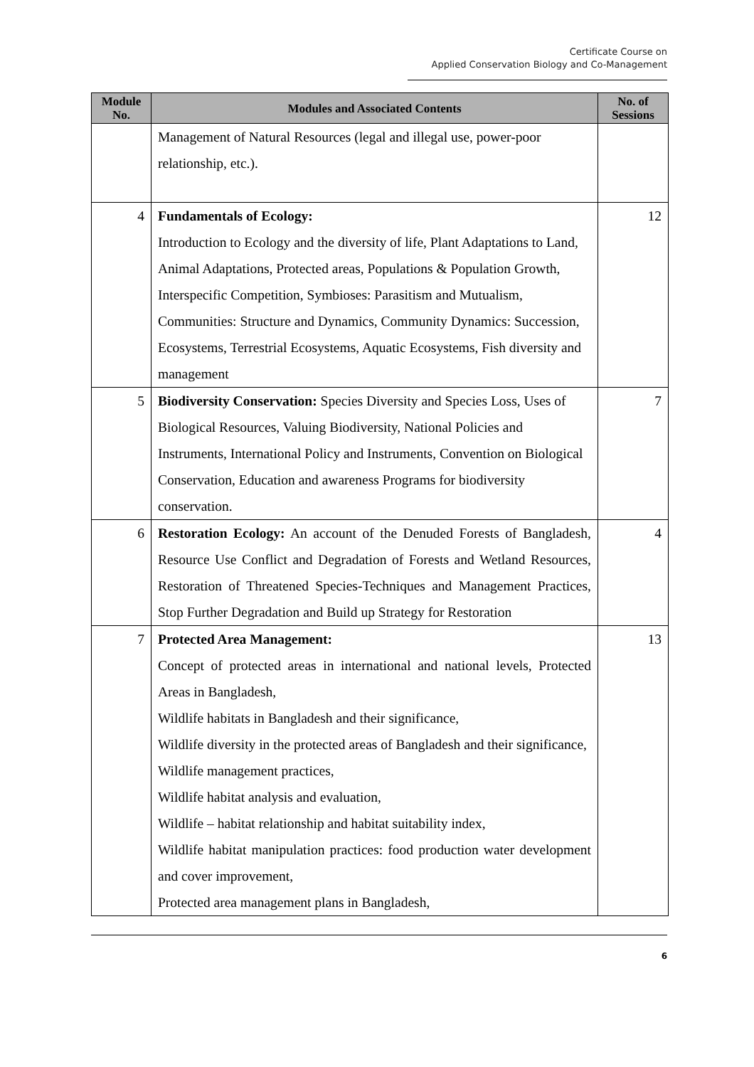Certificate Course on
Applied Conservation Biology and Co-Management
| Module No. | Modules and Associated Contents | No. of Sessions |
| --- | --- | --- |
| | Management of Natural Resources (legal and illegal use, power-poor relationship, etc.). | |
| 4 | Fundamentals of Ecology: Introduction to Ecology and the diversity of life, Plant Adaptations to Land, Animal Adaptations, Protected areas, Populations & Population Growth, Interspecific Competition, Symbioses: Parasitism and Mutualism, Communities: Structure and Dynamics, Community Dynamics: Succession, Ecosystems, Terrestrial Ecosystems, Aquatic Ecosystems, Fish diversity and management | 12 |
| 5 | Biodiversity Conservation: Species Diversity and Species Loss, Uses of Biological Resources, Valuing Biodiversity, National Policies and Instruments, International Policy and Instruments, Convention on Biological Conservation, Education and awareness Programs for biodiversity conservation. | 7 |
| 6 | Restoration Ecology: An account of the Denuded Forests of Bangladesh, Resource Use Conflict and Degradation of Forests and Wetland Resources, Restoration of Threatened Species-Techniques and Management Practices, Stop Further Degradation and Build up Strategy for Restoration | 4 |
| 7 | Protected Area Management: Concept of protected areas in international and national levels, Protected Areas in Bangladesh, Wildlife habitats in Bangladesh and their significance, Wildlife diversity in the protected areas of Bangladesh and their significance, Wildlife management practices, Wildlife habitat analysis and evaluation, Wildlife – habitat relationship and habitat suitability index, Wildlife habitat manipulation practices: food production water development and cover improvement, Protected area management plans in Bangladesh, | 13 |
6